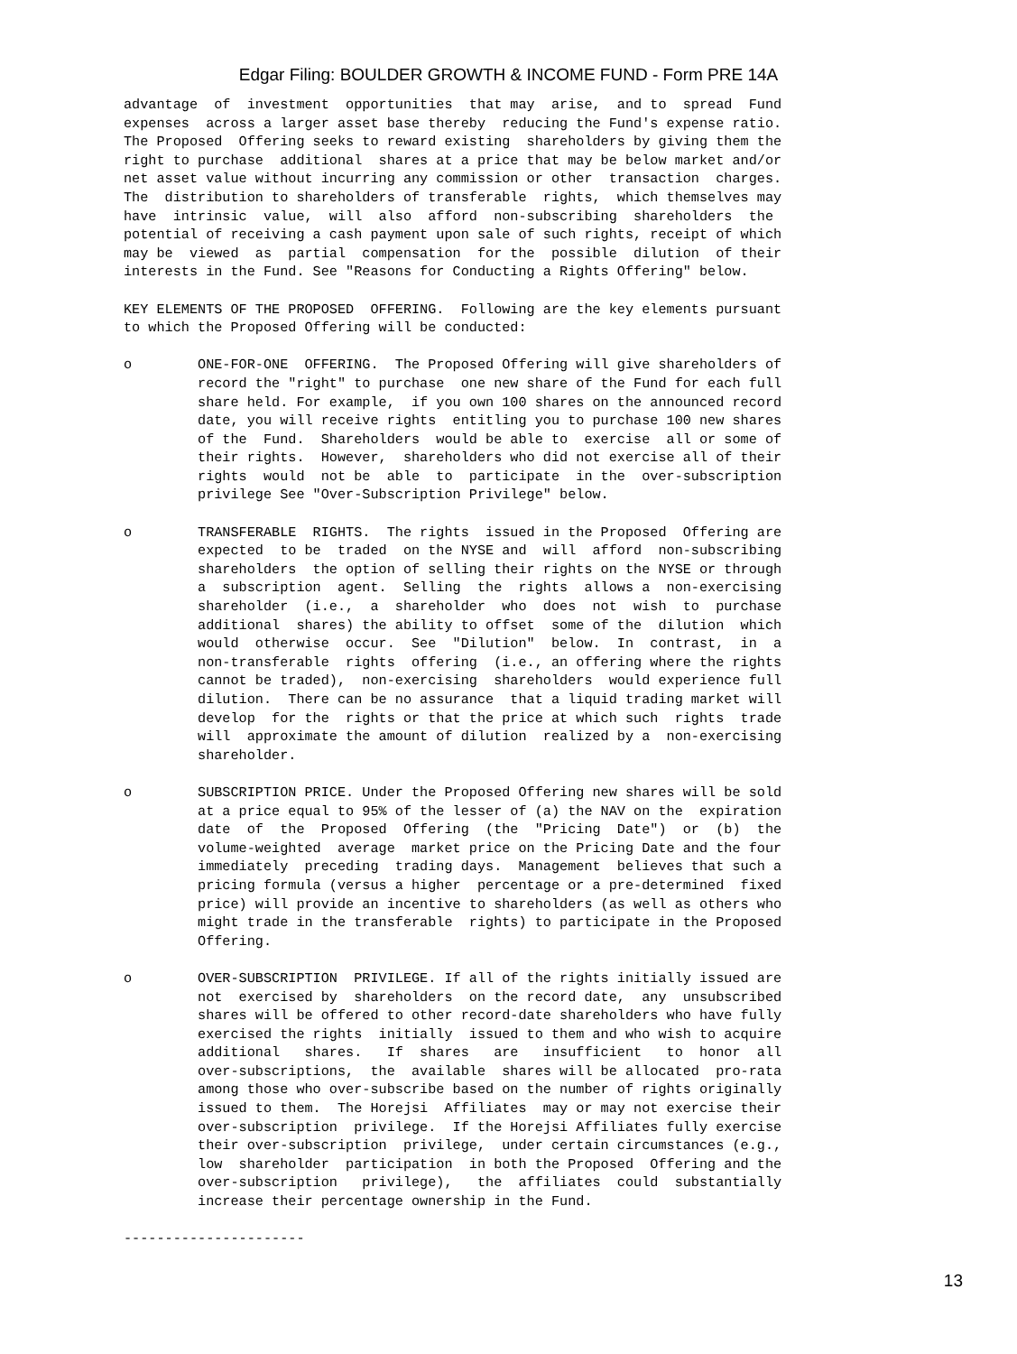Edgar Filing: BOULDER GROWTH & INCOME FUND - Form PRE 14A
advantage  of  investment  opportunities  that may  arise,  and to  spread  Fund
expenses  across a larger asset base thereby  reducing the Fund's expense ratio.
The Proposed  Offering seeks to reward existing  shareholders by giving them the
right to purchase  additional  shares at a price that may be below market and/or
net asset value without incurring any commission or other  transaction  charges.
The  distribution to shareholders of transferable  rights,  which themselves may
have  intrinsic  value,  will  also  afford  non-subscribing  shareholders  the
potential of receiving a cash payment upon sale of such rights, receipt of which
may be  viewed  as  partial  compensation  for the  possible  dilution  of their
interests in the Fund. See "Reasons for Conducting a Rights Offering" below.

KEY ELEMENTS OF THE PROPOSED  OFFERING.  Following are the key elements pursuant
to which the Proposed Offering will be conducted:

o        ONE-FOR-ONE  OFFERING.  The Proposed Offering will give shareholders of
         record the "right" to purchase  one new share of the Fund for each full
         share held. For example,  if you own 100 shares on the announced record
         date, you will receive rights  entitling you to purchase 100 new shares
         of the  Fund.  Shareholders  would be able to  exercise  all or some of
         their rights.  However,  shareholders who did not exercise all of their
         rights  would  not be  able  to  participate  in the  over-subscription
         privilege See "Over-Subscription Privilege" below.

o        TRANSFERABLE  RIGHTS.  The rights  issued in the Proposed  Offering are
         expected  to be  traded  on the NYSE and  will  afford  non-subscribing
         shareholders  the option of selling their rights on the NYSE or through
         a  subscription  agent.  Selling  the  rights  allows a  non-exercising
         shareholder  (i.e.,  a  shareholder  who  does  not  wish  to  purchase
         additional  shares) the ability to offset  some of the  dilution  which
         would  otherwise  occur.  See  "Dilution"  below.  In  contrast,  in  a
         non-transferable  rights  offering  (i.e., an offering where the rights
         cannot be traded),  non-exercising  shareholders  would experience full
         dilution.  There can be no assurance  that a liquid trading market will
         develop  for the  rights or that the price at which such  rights  trade
         will  approximate the amount of dilution  realized by a  non-exercising
         shareholder.

o        SUBSCRIPTION PRICE. Under the Proposed Offering new shares will be sold
         at a price equal to 95% of the lesser of (a) the NAV on the  expiration
         date  of  the  Proposed  Offering  (the  "Pricing  Date")  or  (b)  the
         volume-weighted  average  market price on the Pricing Date and the four
         immediately  preceding  trading days.  Management  believes that such a
         pricing formula (versus a higher  percentage or a pre-determined  fixed
         price) will provide an incentive to shareholders (as well as others who
         might trade in the transferable  rights) to participate in the Proposed
         Offering.

o        OVER-SUBSCRIPTION  PRIVILEGE. If all of the rights initially issued are
         not  exercised by  shareholders  on the record date,  any  unsubscribed
         shares will be offered to other record-date shareholders who have fully
         exercised the rights  initially  issued to them and who wish to acquire
         additional   shares.   If  shares   are   insufficient   to  honor  all
         over-subscriptions,  the  available  shares will be allocated  pro-rata
         among those who over-subscribe based on the number of rights originally
         issued to them.  The Horejsi  Affiliates  may or may not exercise their
         over-subscription  privilege.  If the Horejsi Affiliates fully exercise
         their over-subscription  privilege,  under certain circumstances (e.g.,
         low  shareholder  participation  in both the Proposed  Offering and the
         over-subscription   privilege),   the  affiliates  could  substantially
         increase their percentage ownership in the Fund.

----------------------
13